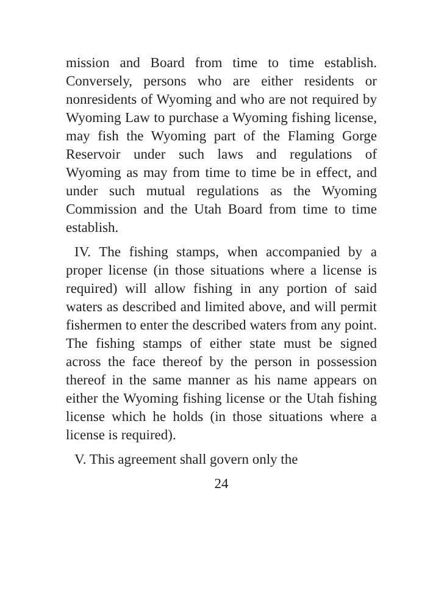mission and Board from time to time establish. Conversely, persons who are either residents or nonresidents of Wyoming and who are not required by Wyoming Law to purchase a Wyoming fishing license, may fish the Wyoming part of the Flaming Gorge Reservoir under such laws and regulations of Wyoming as may from time to time be in effect, and under such mutual regulations as the Wyoming Commission and the Utah Board from time to time establish.
IV. The fishing stamps, when accompanied by a proper license (in those situations where a license is required) will allow fishing in any portion of said waters as described and limited above, and will permit fishermen to enter the described waters from any point. The fishing stamps of either state must be signed across the face thereof by the person in possession thereof in the same manner as his name appears on either the Wyoming fishing license or the Utah fishing license which he holds (in those situations where a license is required).
V. This agreement shall govern only the
24